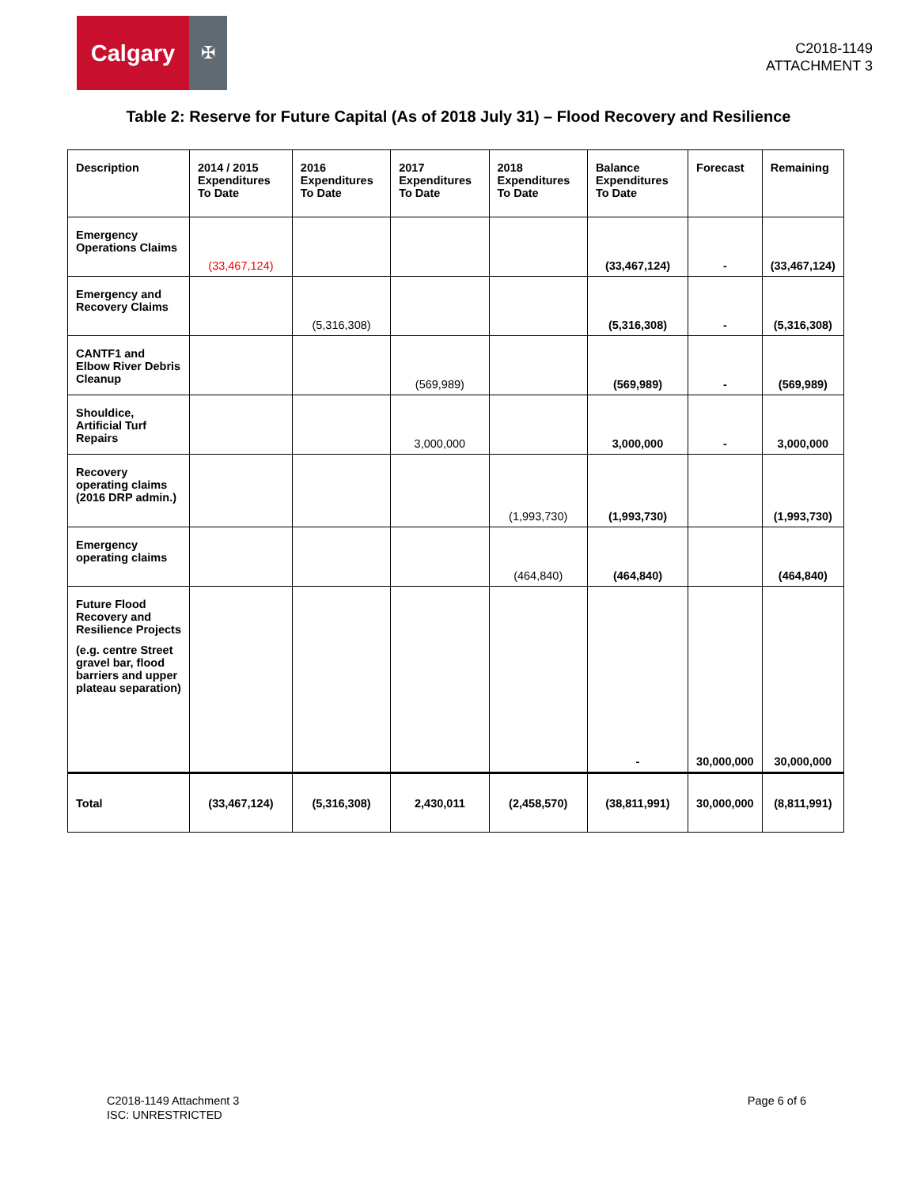Calgary
✠
C2018-1149
ATTACHMENT 3
Table 2: Reserve for Future Capital (As of 2018 July 31) – Flood Recovery and Resilience
| Description | 2014 / 2015 Expenditures To Date | 2016 Expenditures To Date | 2017 Expenditures To Date | 2018 Expenditures To Date | Balance Expenditures To Date | Forecast | Remaining |
| --- | --- | --- | --- | --- | --- | --- | --- |
| Emergency Operations Claims | (33,467,124) | | | | (33,467,124) | - | (33,467,124) |
| Emergency and Recovery Claims | | (5,316,308) | | | (5,316,308) | - | (5,316,308) |
| CANTF1 and Elbow River Debris Cleanup | | | (569,989) | | (569,989) | - | (569,989) |
| Shouldice, Artificial Turf Repairs | | | 3,000,000 | | 3,000,000 | - | 3,000,000 |
| Recovery operating claims (2016 DRP admin.) | | | | (1,993,730) | (1,993,730) | | (1,993,730) |
| Emergency operating claims | | | | (464,840) | (464,840) | | (464,840) |
| Future Flood Recovery and Resilience Projects (e.g. centre Street gravel bar, flood barriers and upper plateau separation) | | | | | - | 30,000,000 | 30,000,000 |
| Total | (33,467,124) | (5,316,308) | 2,430,011 | (2,458,570) | (38,811,991) | 30,000,000 | (8,811,991) |
C2018-1149 Attachment 3
ISC: UNRESTRICTED
Page 6 of 6